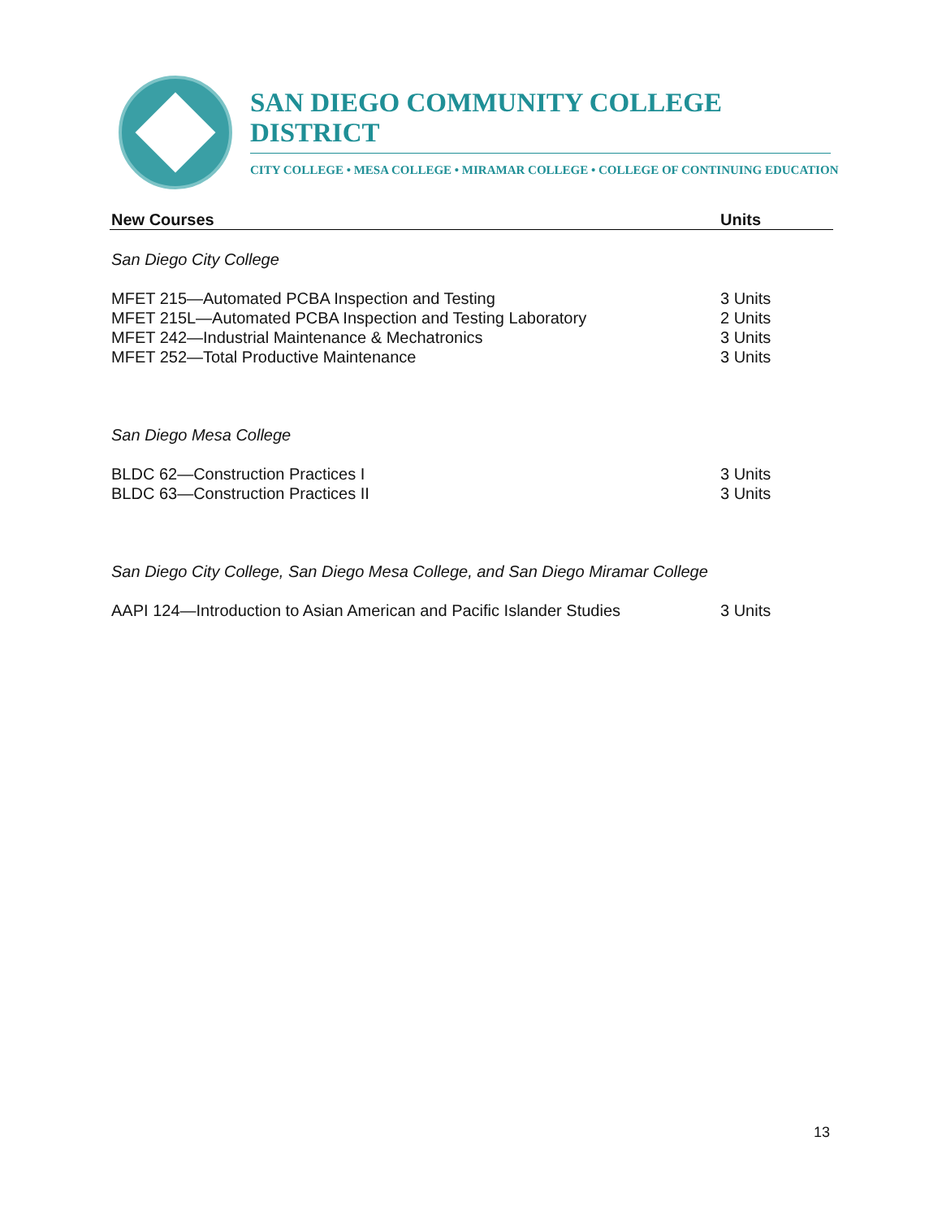SAN DIEGO COMMUNITY COLLEGE DISTRICT
CITY COLLEGE • MESA COLLEGE • MIRAMAR COLLEGE • COLLEGE OF CONTINUING EDUCATION
| New Courses | Units |
| --- | --- |
| San Diego City College | |
| MFET 215—Automated PCBA Inspection and Testing | 3 Units |
| MFET 215L—Automated PCBA Inspection and Testing Laboratory | 2 Units |
| MFET 242—Industrial Maintenance & Mechatronics | 3 Units |
| MFET 252—Total Productive Maintenance | 3 Units |
| San Diego Mesa College | |
| BLDC 62—Construction Practices I | 3 Units |
| BLDC 63—Construction Practices II | 3 Units |
| San Diego City College, San Diego Mesa College, and San Diego Miramar College | |
| AAPI 124—Introduction to Asian American and Pacific Islander Studies | 3 Units |
13